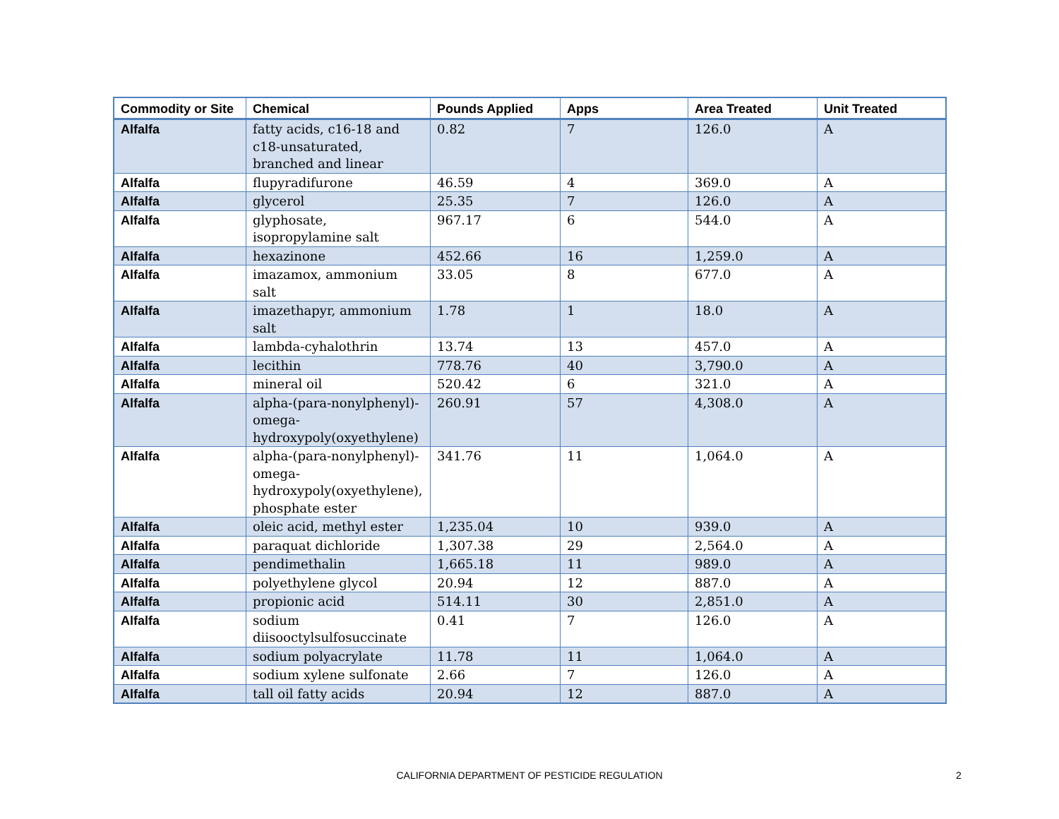| Commodity or Site | Chemical | Pounds Applied | Apps | Area Treated | Unit Treated |
| --- | --- | --- | --- | --- | --- |
| Alfalfa | fatty acids, c16-18 and c18-unsaturated, branched and linear | 0.82 | 7 | 126.0 | A |
| Alfalfa | flupyradifurone | 46.59 | 4 | 369.0 | A |
| Alfalfa | glycerol | 25.35 | 7 | 126.0 | A |
| Alfalfa | glyphosate, isopropylamine salt | 967.17 | 6 | 544.0 | A |
| Alfalfa | hexazinone | 452.66 | 16 | 1,259.0 | A |
| Alfalfa | imazamox, ammonium salt | 33.05 | 8 | 677.0 | A |
| Alfalfa | imazethapyr, ammonium salt | 1.78 | 1 | 18.0 | A |
| Alfalfa | lambda-cyhalothrin | 13.74 | 13 | 457.0 | A |
| Alfalfa | lecithin | 778.76 | 40 | 3,790.0 | A |
| Alfalfa | mineral oil | 520.42 | 6 | 321.0 | A |
| Alfalfa | alpha-(para-nonylphenyl)-omega-hydroxypoly(oxyethylene) | 260.91 | 57 | 4,308.0 | A |
| Alfalfa | alpha-(para-nonylphenyl)-omega-hydroxypoly(oxyethylene), phosphate ester | 341.76 | 11 | 1,064.0 | A |
| Alfalfa | oleic acid, methyl ester | 1,235.04 | 10 | 939.0 | A |
| Alfalfa | paraquat dichloride | 1,307.38 | 29 | 2,564.0 | A |
| Alfalfa | pendimethalin | 1,665.18 | 11 | 989.0 | A |
| Alfalfa | polyethylene glycol | 20.94 | 12 | 887.0 | A |
| Alfalfa | propionic acid | 514.11 | 30 | 2,851.0 | A |
| Alfalfa | sodium diisooctylsulfosuccinate | 0.41 | 7 | 126.0 | A |
| Alfalfa | sodium polyacrylate | 11.78 | 11 | 1,064.0 | A |
| Alfalfa | sodium xylene sulfonate | 2.66 | 7 | 126.0 | A |
| Alfalfa | tall oil fatty acids | 20.94 | 12 | 887.0 | A |
CALIFORNIA DEPARTMENT OF PESTICIDE REGULATION 2